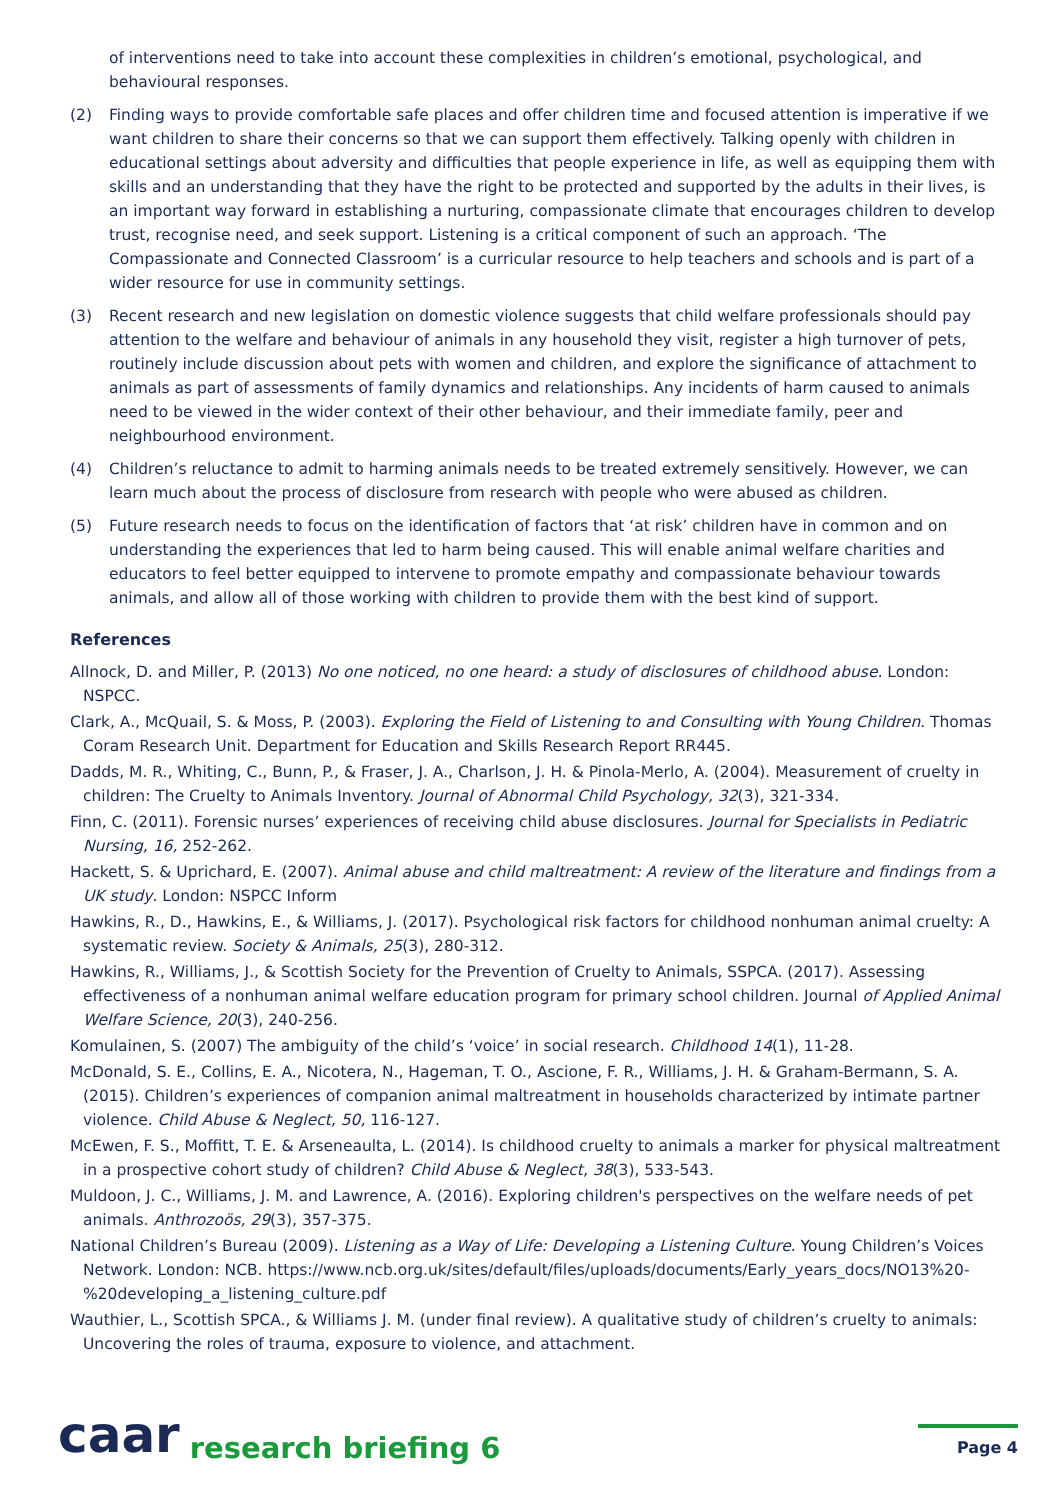of interventions need to take into account these complexities in children’s emotional, psychological, and behavioural responses.
(2) Finding ways to provide comfortable safe places and offer children time and focused attention is imperative if we want children to share their concerns so that we can support them effectively. Talking openly with children in educational settings about adversity and difficulties that people experience in life, as well as equipping them with skills and an understanding that they have the right to be protected and supported by the adults in their lives, is an important way forward in establishing a nurturing, compassionate climate that encourages children to develop trust, recognise need, and seek support. Listening is a critical component of such an approach. ‘The Compassionate and Connected Classroom’ is a curricular resource to help teachers and schools and is part of a wider resource for use in community settings.
(3) Recent research and new legislation on domestic violence suggests that child welfare professionals should pay attention to the welfare and behaviour of animals in any household they visit, register a high turnover of pets, routinely include discussion about pets with women and children, and explore the significance of attachment to animals as part of assessments of family dynamics and relationships. Any incidents of harm caused to animals need to be viewed in the wider context of their other behaviour, and their immediate family, peer and neighbourhood environment.
(4) Children’s reluctance to admit to harming animals needs to be treated extremely sensitively. However, we can learn much about the process of disclosure from research with people who were abused as children.
(5) Future research needs to focus on the identification of factors that ‘at risk’ children have in common and on understanding the experiences that led to harm being caused. This will enable animal welfare charities and educators to feel better equipped to intervene to promote empathy and compassionate behaviour towards animals, and allow all of those working with children to provide them with the best kind of support.
References
Allnock, D. and Miller, P. (2013) No one noticed, no one heard: a study of disclosures of childhood abuse. London: NSPCC.
Clark, A., McQuail, S. & Moss, P. (2003). Exploring the Field of Listening to and Consulting with Young Children. Thomas Coram Research Unit. Department for Education and Skills Research Report RR445.
Dadds, M. R., Whiting, C., Bunn, P., & Fraser, J. A., Charlson, J. H. & Pinola-Merlo, A. (2004). Measurement of cruelty in children: The Cruelty to Animals Inventory. Journal of Abnormal Child Psychology, 32(3), 321-334.
Finn, C. (2011). Forensic nurses’ experiences of receiving child abuse disclosures. Journal for Specialists in Pediatric Nursing, 16, 252-262.
Hackett, S. & Uprichard, E. (2007). Animal abuse and child maltreatment: A review of the literature and findings from a UK study. London: NSPCC Inform
Hawkins, R., D., Hawkins, E., & Williams, J. (2017). Psychological risk factors for childhood nonhuman animal cruelty: A systematic review. Society & Animals, 25(3), 280-312.
Hawkins, R., Williams, J., & Scottish Society for the Prevention of Cruelty to Animals, SSPCA. (2017). Assessing effectiveness of a nonhuman animal welfare education program for primary school children. Journal of Applied Animal Welfare Science, 20(3), 240-256.
Komulainen, S. (2007) The ambiguity of the child’s ‘voice’ in social research. Childhood 14(1), 11-28.
McDonald, S. E., Collins, E. A., Nicotera, N., Hageman, T. O., Ascione, F. R., Williams, J. H. & Graham-Bermann, S. A. (2015). Children’s experiences of companion animal maltreatment in households characterized by intimate partner violence. Child Abuse & Neglect, 50, 116-127.
McEwen, F. S., Moffitt, T. E. & Arseneaulta, L. (2014). Is childhood cruelty to animals a marker for physical maltreatment in a prospective cohort study of children? Child Abuse & Neglect, 38(3), 533-543.
Muldoon, J. C., Williams, J. M. and Lawrence, A. (2016). Exploring children's perspectives on the welfare needs of pet animals. Anthrozoös, 29(3), 357-375.
National Children’s Bureau (2009). Listening as a Way of Life: Developing a Listening Culture. Young Children’s Voices Network. London: NCB. https://www.ncb.org.uk/sites/default/files/uploads/documents/Early_years_docs/NO13%20-%20developing_a_listening_culture.pdf
Wauthier, L., Scottish SPCA., & Williams J. M. (under final review). A qualitative study of children’s cruelty to animals: Uncovering the roles of trauma, exposure to violence, and attachment.
caar research briefing 6 Page 4